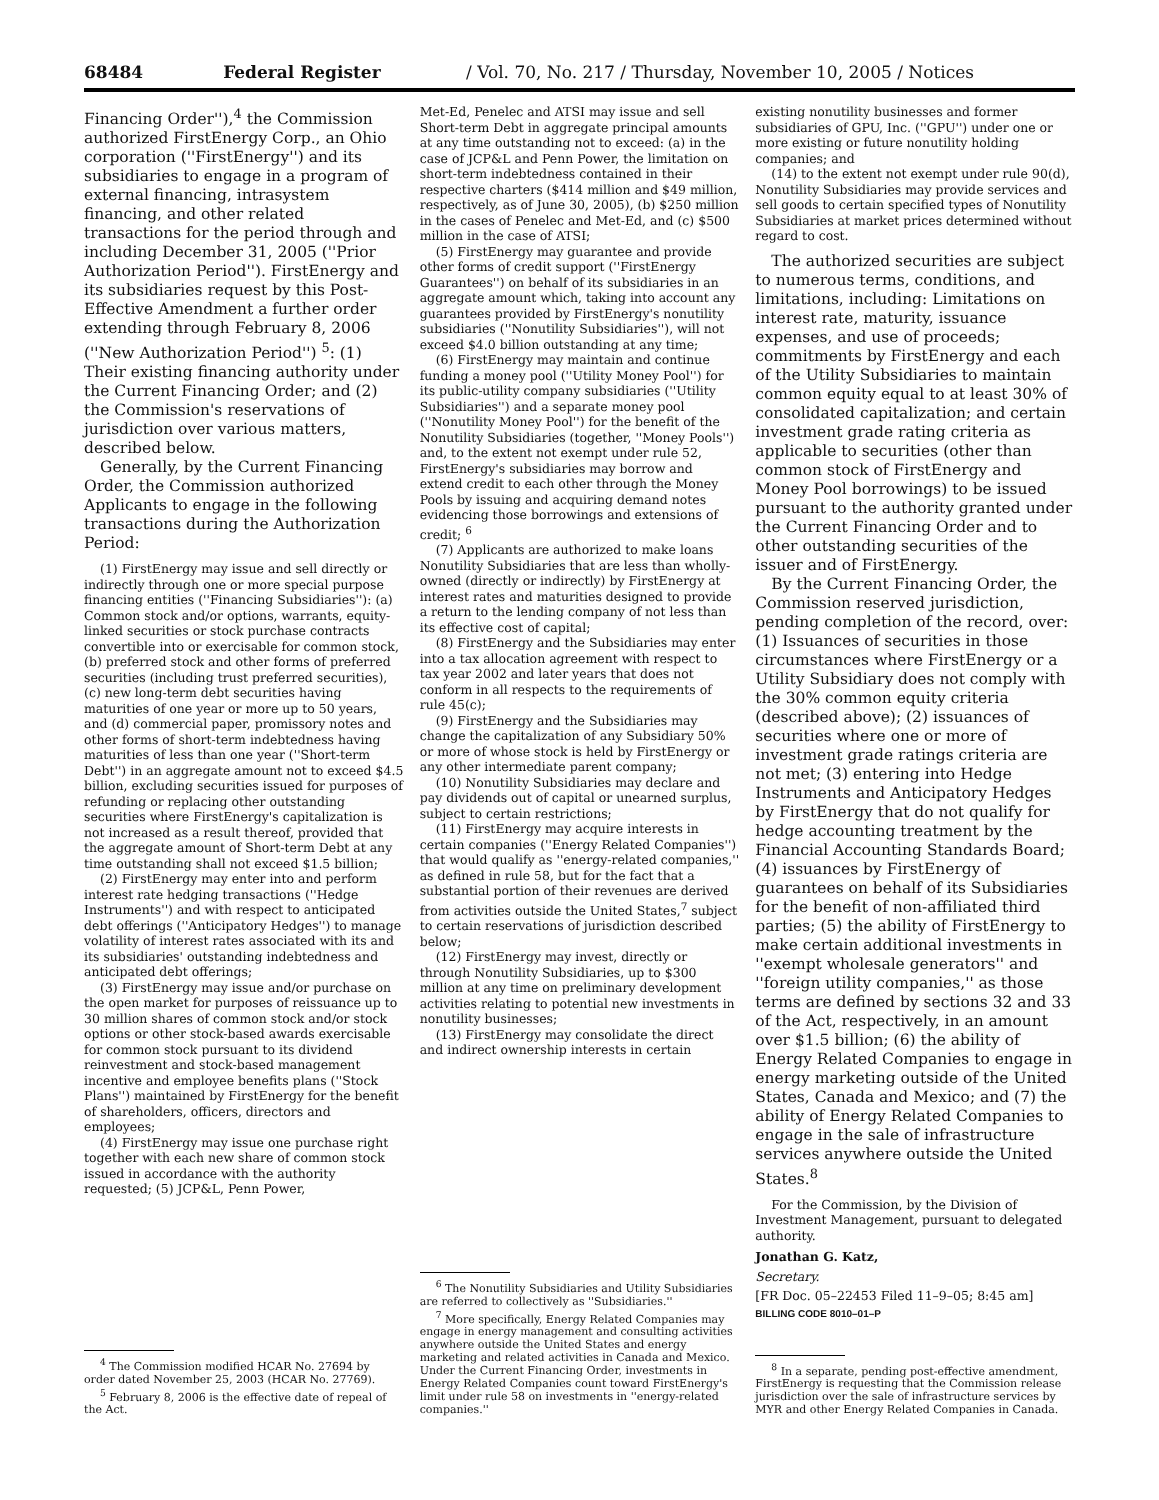68484 Federal Register / Vol. 70, No. 217 / Thursday, November 10, 2005 / Notices
Financing Order''),<sup>4</sup> the Commission authorized FirstEnergy Corp., an Ohio corporation (''FirstEnergy'') and its subsidiaries to engage in a program of external financing, intrasystem financing, and other related transactions for the period through and including December 31, 2005 (''Prior Authorization Period''). FirstEnergy and its subsidiaries request by this Post-Effective Amendment a further order extending through February 8, 2006 (''New Authorization Period'') <sup>5</sup>: (1) Their existing financing authority under the Current Financing Order; and (2) the Commission's reservations of jurisdiction over various matters, described below.
Generally, by the Current Financing Order, the Commission authorized Applicants to engage in the following transactions during the Authorization Period:
(1) FirstEnergy may issue and sell directly or indirectly through one or more special purpose financing entities (''Financing Subsidiaries''): (a) Common stock and/or options, warrants, equity-linked securities or stock purchase contracts convertible into or exercisable for common stock, (b) preferred stock and other forms of preferred securities (including trust preferred securities), (c) new long-term debt securities having maturities of one year or more up to 50 years, and (d) commercial paper, promissory notes and other forms of short-term indebtedness having maturities of less than one year (''Short-term Debt'') in an aggregate amount not to exceed $4.5 billion, excluding securities issued for purposes of refunding or replacing other outstanding securities where FirstEnergy's capitalization is not increased as a result thereof, provided that the aggregate amount of Short-term Debt at any time outstanding shall not exceed $1.5 billion;
(2) FirstEnergy may enter into and perform interest rate hedging transactions (''Hedge Instruments'') and with respect to anticipated debt offerings (''Anticipatory Hedges'') to manage volatility of interest rates associated with its and its subsidiaries' outstanding indebtedness and anticipated debt offerings;
(3) FirstEnergy may issue and/or purchase on the open market for purposes of reissuance up to 30 million shares of common stock and/or stock options or other stock-based awards exercisable for common stock pursuant to its dividend reinvestment and stock-based management incentive and employee benefits plans (''Stock Plans'') maintained by FirstEnergy for the benefit of shareholders, officers, directors and employees;
(4) FirstEnergy may issue one purchase right together with each new share of common stock issued in accordance with the authority requested; (5) JCP&L, Penn Power,
<sup>4</sup> The Commission modified HCAR No. 27694 by order dated November 25, 2003 (HCAR No. 27769).
<sup>5</sup> February 8, 2006 is the effective date of repeal of the Act.
Met-Ed, Penelec and ATSI may issue and sell Short-term Debt in aggregate principal amounts at any time outstanding not to exceed: (a) in the case of JCP&L and Penn Power, the limitation on short-term indebtedness contained in their respective charters ($414 million and $49 million, respectively, as of June 30, 2005), (b) $250 million in the cases of Penelec and Met-Ed, and (c) $500 million in the case of ATSI;
(5) FirstEnergy may guarantee and provide other forms of credit support (''FirstEnergy Guarantees'') on behalf of its subsidiaries in an aggregate amount which, taking into account any guarantees provided by FirstEnergy's nonutility subsidiaries (''Nonutility Subsidiaries''), will not exceed $4.0 billion outstanding at any time;
(6) FirstEnergy may maintain and continue funding a money pool (''Utility Money Pool'') for its public-utility company subsidiaries (''Utility Subsidiaries'') and a separate money pool (''Nonutility Money Pool'') for the benefit of the Nonutility Subsidiaries (together, ''Money Pools'') and, to the extent not exempt under rule 52, FirstEnergy's subsidiaries may borrow and extend credit to each other through the Money Pools by issuing and acquiring demand notes evidencing those borrowings and extensions of credit; <sup>6</sup>
(7) Applicants are authorized to make loans Nonutility Subsidiaries that are less than wholly-owned (directly or indirectly) by FirstEnergy at interest rates and maturities designed to provide a return to the lending company of not less than its effective cost of capital;
(8) FirstEnergy and the Subsidiaries may enter into a tax allocation agreement with respect to tax year 2002 and later years that does not conform in all respects to the requirements of rule 45(c);
(9) FirstEnergy and the Subsidiaries may change the capitalization of any Subsidiary 50% or more of whose stock is held by FirstEnergy or any other intermediate parent company;
(10) Nonutility Subsidiaries may declare and pay dividends out of capital or unearned surplus, subject to certain restrictions;
(11) FirstEnergy may acquire interests in certain companies (''Energy Related Companies'') that would qualify as ''energy-related companies,'' as defined in rule 58, but for the fact that a substantial portion of their revenues are derived from activities outside the United States,<sup>7</sup> subject to certain reservations of jurisdiction described below;
(12) FirstEnergy may invest, directly or through Nonutility Subsidiaries, up to $300 million at any time on preliminary development activities relating to potential new investments in nonutility businesses;
(13) FirstEnergy may consolidate the direct and indirect ownership interests in certain
<sup>6</sup> The Nonutility Subsidiaries and Utility Subsidiaries are referred to collectively as ''Subsidiaries.''
<sup>7</sup> More specifically, Energy Related Companies may engage in energy management and consulting activities anywhere outside the United States and energy marketing and related activities in Canada and Mexico. Under the Current Financing Order, investments in Energy Related Companies count toward FirstEnergy's limit under rule 58 on investments in ''energy-related companies.''
existing nonutility businesses and former subsidiaries of GPU, Inc. (''GPU'') under one or more existing or future nonutility holding companies; and
(14) to the extent not exempt under rule 90(d), Nonutility Subsidiaries may provide services and sell goods to certain specified types of Nonutility Subsidiaries at market prices determined without regard to cost.
The authorized securities are subject to numerous terms, conditions, and limitations, including: Limitations on interest rate, maturity, issuance expenses, and use of proceeds; commitments by FirstEnergy and each of the Utility Subsidiaries to maintain common equity equal to at least 30% of consolidated capitalization; and certain investment grade rating criteria as applicable to securities (other than common stock of FirstEnergy and Money Pool borrowings) to be issued pursuant to the authority granted under the Current Financing Order and to other outstanding securities of the issuer and of FirstEnergy.
By the Current Financing Order, the Commission reserved jurisdiction, pending completion of the record, over: (1) Issuances of securities in those circumstances where FirstEnergy or a Utility Subsidiary does not comply with the 30% common equity criteria (described above); (2) issuances of securities where one or more of investment grade ratings criteria are not met; (3) entering into Hedge Instruments and Anticipatory Hedges by FirstEnergy that do not qualify for hedge accounting treatment by the Financial Accounting Standards Board; (4) issuances by FirstEnergy of guarantees on behalf of its Subsidiaries for the benefit of non-affiliated third parties; (5) the ability of FirstEnergy to make certain additional investments in ''exempt wholesale generators'' and ''foreign utility companies,'' as those terms are defined by sections 32 and 33 of the Act, respectively, in an amount over $1.5 billion; (6) the ability of Energy Related Companies to engage in energy marketing outside of the United States, Canada and Mexico; and (7) the ability of Energy Related Companies to engage in the sale of infrastructure services anywhere outside the United States.<sup>8</sup>
For the Commission, by the Division of Investment Management, pursuant to delegated authority.
Jonathan G. Katz,
Secretary.
[FR Doc. 05–22453 Filed 11–9–05; 8:45 am]
BILLING CODE 8010–01–P
<sup>8</sup> In a separate, pending post-effective amendment, FirstEnergy is requesting that the Commission release jurisdiction over the sale of infrastructure services by MYR and other Energy Related Companies in Canada.